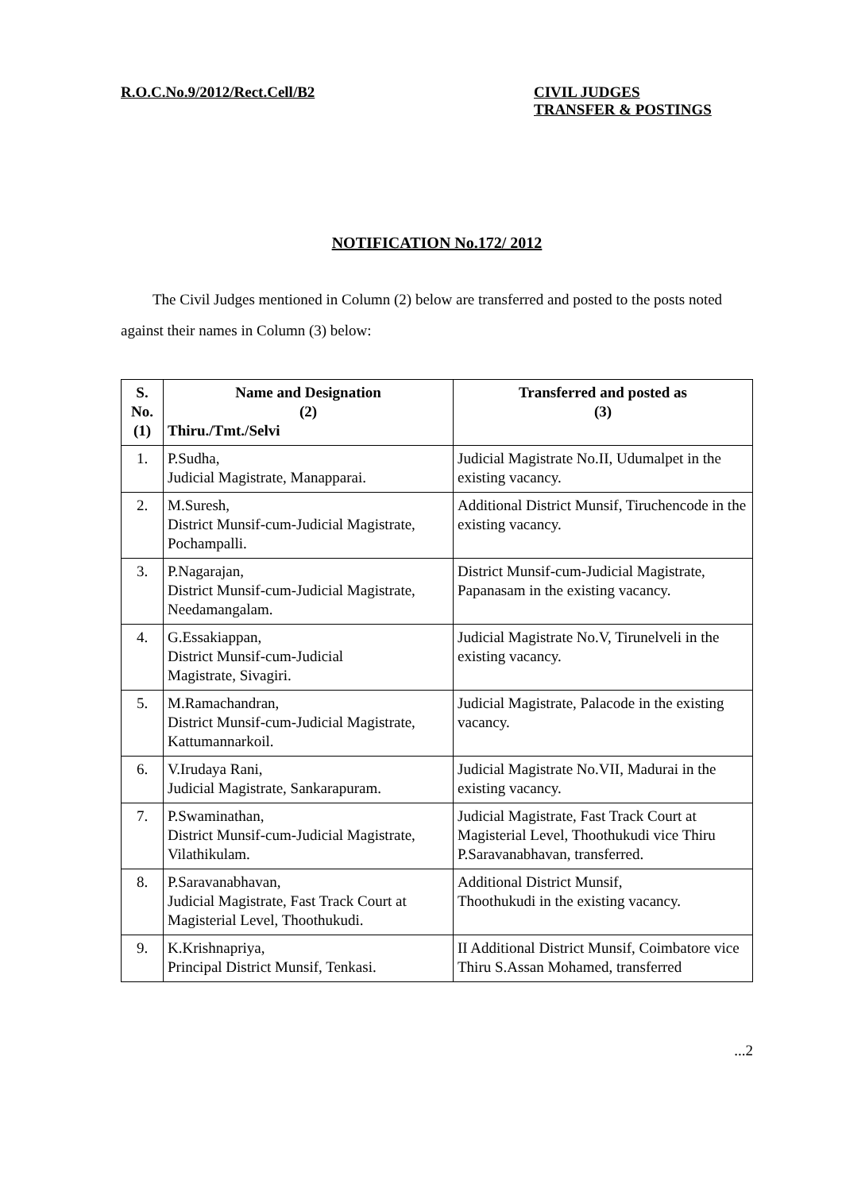R.O.C.No.9/2012/Rect.Cell/B2 CIVIL JUDGES
TRANSFER & POSTINGS
NOTIFICATION No.172/ 2012
The Civil Judges mentioned in Column (2) below are transferred and posted to the posts noted against their names in Column (3) below:
| S. No. (1) | Name and Designation (2) Thiru./Tmt./Selvi | Transferred and posted as (3) |
| --- | --- | --- |
| 1. | P.Sudha, Judicial Magistrate, Manapparai. | Judicial Magistrate No.II, Udumalpet in the existing vacancy. |
| 2. | M.Suresh, District Munsif-cum-Judicial Magistrate, Pochampalli. | Additional District Munsif, Tiruchencode in the existing vacancy. |
| 3. | P.Nagarajan, District Munsif-cum-Judicial Magistrate, Needamangalam. | District Munsif-cum-Judicial Magistrate, Papanasam in the existing vacancy. |
| 4. | G.Essakiappan, District Munsif-cum-Judicial Magistrate, Sivagiri. | Judicial Magistrate No.V, Tirunelveli in the existing vacancy. |
| 5. | M.Ramachandran, District Munsif-cum-Judicial Magistrate, Kattumannarkoil. | Judicial Magistrate, Palacode in the existing vacancy. |
| 6. | V.Irudaya Rani, Judicial Magistrate, Sankarapuram. | Judicial Magistrate No.VII, Madurai in the existing vacancy. |
| 7. | P.Swaminathan, District Munsif-cum-Judicial Magistrate, Vilathikulam. | Judicial Magistrate, Fast Track Court at Magisterial Level, Thoothukudi vice Thiru P.Saravanabhavan, transferred. |
| 8. | P.Saravanabhavan, Judicial Magistrate, Fast Track Court at Magisterial Level, Thoothukudi. | Additional District Munsif, Thoothukudi in the existing vacancy. |
| 9. | K.Krishnapriya, Principal District Munsif, Tenkasi. | II Additional District Munsif, Coimbatore vice Thiru S.Assan Mohamed, transferred |
...2